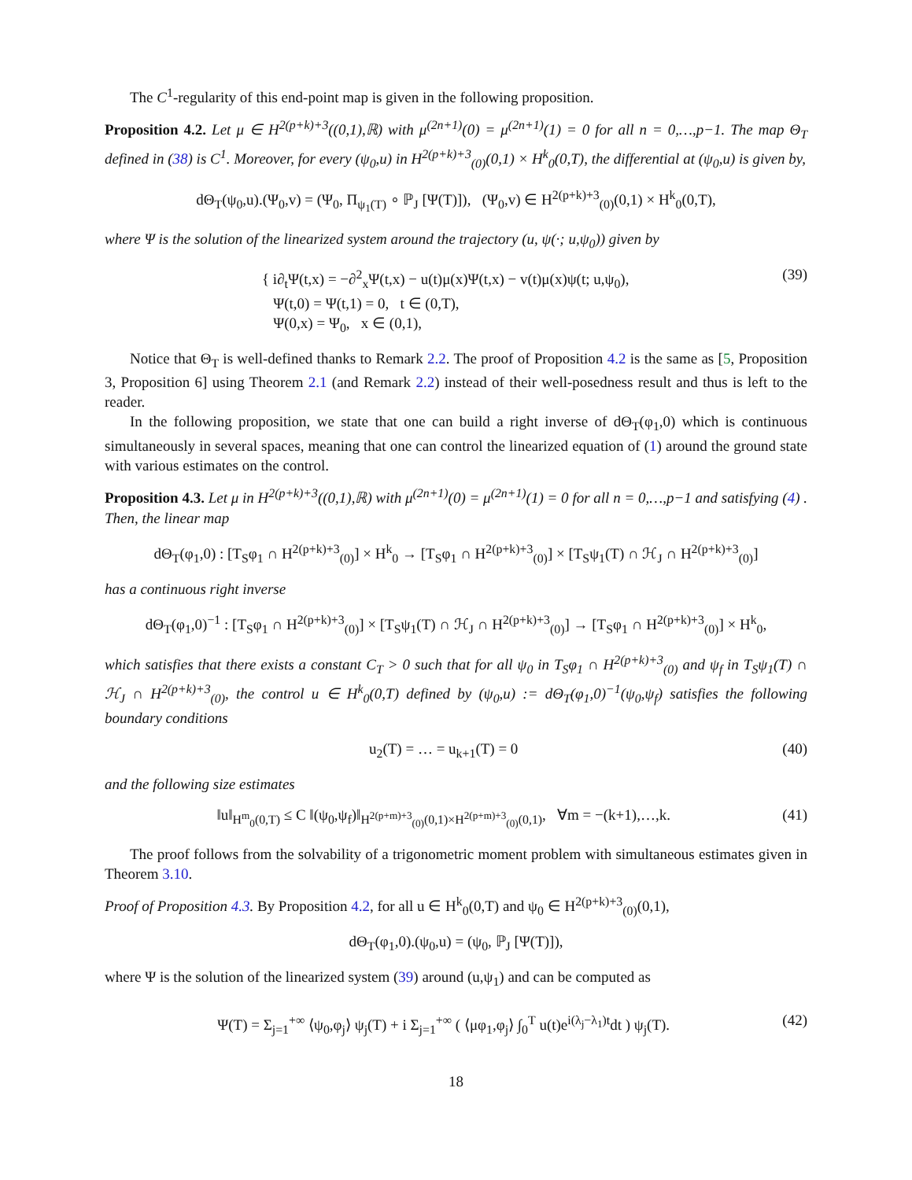The C<sup>1</sup>-regularity of this end-point map is given in the following proposition.
Proposition 4.2. Let μ ∈ H<sup>2(p+k)+3</sup>((0,1),ℝ) with μ<sup>(2n+1)</sup>(0) = μ<sup>(2n+1)</sup>(1) = 0 for all n = 0,…,p−1. The map Θ<sub>T</sub> defined in (38) is C<sup>1</sup>. Moreover, for every (ψ<sub>0</sub>,u) in H<sup>2(p+k)+3</sup><sub>(0)</sub>(0,1) × H<sup>k</sup><sub>0</sub>(0,T), the differential at (ψ<sub>0</sub>,u) is given by,
dΘ<sub>T</sub>(ψ<sub>0</sub>,u).(Ψ<sub>0</sub>,v) = (Ψ<sub>0</sub>, Π<sub>ψ<sub>1</sub>(T)</sub> ∘ ℙ<sub>J</sub> [Ψ(T)]), (Ψ<sub>0</sub>,v) ∈ H<sup>2(p+k)+3</sup><sub>(0)</sub>(0,1) × H<sup>k</sup><sub>0</sub>(0,T),
where Ψ is the solution of the linearized system around the trajectory (u, ψ(·; u,ψ<sub>0</sub>)) given by
{ i∂<sub>t</sub>Ψ(t,x) = −∂<sup>2</sup><sub>x</sub>Ψ(t,x) − u(t)μ(x)Ψ(t,x) − v(t)μ(x)ψ(t; u,ψ<sub>0</sub>),
Ψ(t,0) = Ψ(t,1) = 0, t ∈ (0,T),
Ψ(0,x) = Ψ<sub>0</sub>, x ∈ (0,1), (39)
Notice that Θ<sub>T</sub> is well-defined thanks to Remark 2.2. The proof of Proposition 4.2 is the same as [5, Proposition 3, Proposition 6] using Theorem 2.1 (and Remark 2.2) instead of their well-posedness result and thus is left to the reader.
In the following proposition, we state that one can build a right inverse of dΘ<sub>T</sub>(φ<sub>1</sub>,0) which is continuous simultaneously in several spaces, meaning that one can control the linearized equation of (1) around the ground state with various estimates on the control.
Proposition 4.3. Let μ in H<sup>2(p+k)+3</sup>((0,1),ℝ) with μ<sup>(2n+1)</sup>(0) = μ<sup>(2n+1)</sup>(1) = 0 for all n = 0,…,p−1 and satisfying (4) . Then, the linear map
dΘ<sub>T</sub>(φ<sub>1</sub>,0) : [T<sub>S</sub>φ<sub>1</sub> ∩ H<sup>2(p+k)+3</sup><sub>(0)</sub>] × H<sup>k</sup><sub>0</sub> → [T<sub>S</sub>φ<sub>1</sub> ∩ H<sup>2(p+k)+3</sup><sub>(0)</sub>] × [T<sub>S</sub>ψ<sub>1</sub>(T) ∩ ℋ<sub>J</sub> ∩ H<sup>2(p+k)+3</sup><sub>(0)</sub>]
has a continuous right inverse
dΘ<sub>T</sub>(φ<sub>1</sub>,0)<sup>−1</sup> : [T<sub>S</sub>φ<sub>1</sub> ∩ H<sup>2(p+k)+3</sup><sub>(0)</sub>] × [T<sub>S</sub>ψ<sub>1</sub>(T) ∩ ℋ<sub>J</sub> ∩ H<sup>2(p+k)+3</sup><sub>(0)</sub>] → [T<sub>S</sub>φ<sub>1</sub> ∩ H<sup>2(p+k)+3</sup><sub>(0)</sub>] × H<sup>k</sup><sub>0</sub>,
which satisfies that there exists a constant C<sub>T</sub> > 0 such that for all ψ<sub>0</sub> in T<sub>S</sub>φ<sub>1</sub> ∩ H<sup>2(p+k)+3</sup><sub>(0)</sub> and ψ<sub>f</sub> in T<sub>S</sub>ψ<sub>1</sub>(T) ∩ ℋ<sub>J</sub> ∩ H<sup>2(p+k)+3</sup><sub>(0)</sub>, the control u ∈ H<sup>k</sup><sub>0</sub>(0,T) defined by (ψ<sub>0</sub>,u) := dΘ<sub>T</sub>(φ<sub>1</sub>,0)<sup>−1</sup>(ψ<sub>0</sub>,ψ<sub>f</sub>) satisfies the following boundary conditions
u<sub>2</sub>(T) = … = u<sub>k+1</sub>(T) = 0 (40)
and the following size estimates
‖u‖<sub>H<sup>m</sup><sub>0</sub>(0,T)</sub> ≤ C ‖(ψ<sub>0</sub>,ψ<sub>f</sub>)‖<sub>H<sup>2(p+m)+3</sup><sub>(0)</sub>(0,1)×H<sup>2(p+m)+3</sup><sub>(0)</sub>(0,1)</sub>, ∀m = −(k+1),…,k. (41)
The proof follows from the solvability of a trigonometric moment problem with simultaneous estimates given in Theorem 3.10.
Proof of Proposition 4.3. By Proposition 4.2, for all u ∈ H<sup>k</sup><sub>0</sub>(0,T) and ψ<sub>0</sub> ∈ H<sup>2(p+k)+3</sup><sub>(0)</sub>(0,1),
dΘ<sub>T</sub>(φ<sub>1</sub>,0).(ψ<sub>0</sub>,u) = (ψ<sub>0</sub>, ℙ<sub>J</sub> [Ψ(T)]),
where Ψ is the solution of the linearized system (39) around (u,ψ<sub>1</sub>) and can be computed as
Ψ(T) = Σ<sub>j=1</sub><sup>+∞</sup> ⟨ψ<sub>0</sub>,φ<sub>j</sub>⟩ ψ<sub>j</sub>(T) + i Σ<sub>j=1</sub><sup>+∞</sup> ( ⟨μφ<sub>1</sub>,φ<sub>j</sub>⟩ ∫<sub>0</sub><sup>T</sup> u(t)e<sup>i(λ<sub>j</sub>−λ<sub>1</sub>)t</sup>dt ) ψ<sub>j</sub>(T). (42)
18